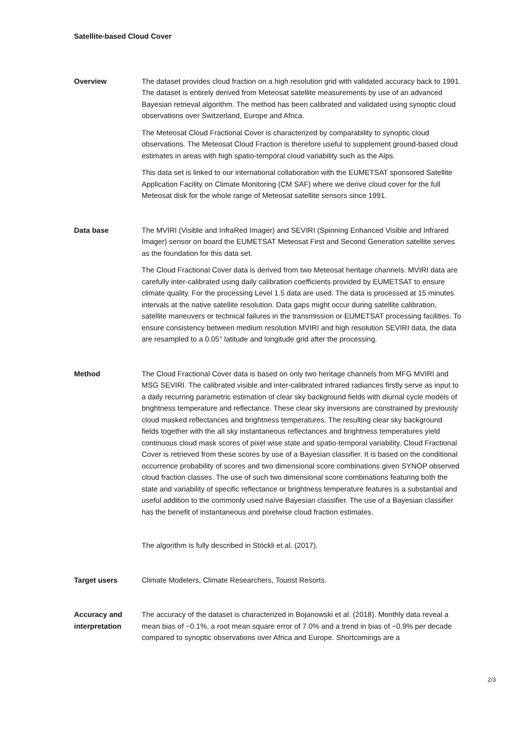Satellite-based Cloud Cover
Overview The dataset provides cloud fraction on a high resolution grid with validated accuracy back to 1991. The dataset is entirely derived from Meteosat satellite measurements by use of an advanced Bayesian retrieval algorithm. The method has been calibrated and validated using synoptic cloud observations over Switzerland, Europe and Africa.
The Meteosat Cloud Fractional Cover is characterized by comparability to synoptic cloud observations. The Meteosat Cloud Fraction is therefore useful to supplement ground-based cloud estimates in areas with high spatio-temporal cloud variability such as the Alps.
This data set is linked to our international collaboration with the EUMETSAT sponsored Satellite Application Facility on Climate Monitoring (CM SAF) where we derive cloud cover for the full Meteosat disk for the whole range of Meteosat satellite sensors since 1991.
Data base The MVIRI (Visible and InfraRed Imager) and SEVIRI (Spinning Enhanced Visible and Infrared Imager) sensor on board the EUMETSAT Meteosat First and Second Generation satellite serves as the foundation for this data set.
The Cloud Fractional Cover data is derived from two Meteosat heritage channels. MVIRI data are carefully inter-calibrated using daily calibration coefficients provided by EUMETSAT to ensure climate quality. For the processing Level 1.5 data are used. The data is processed at 15 minutes intervals at the native satellite resolution. Data gaps might occur during satellite calibration, satellite maneuvers or technical failures in the transmission or EUMETSAT processing facilities. To ensure consistency between medium resolution MVIRI and high resolution SEVIRI data, the data are resampled to a 0.05° latitude and longitude grid after the processing.
Method The Cloud Fractional Cover data is based on only two heritage channels from MFG MVIRI and MSG SEVIRI. The calibrated visible and inter-calibrated infrared radiances firstly serve as input to a daily recurring parametric estimation of clear sky background fields with diurnal cycle models of brightness temperature and reflectance. These clear sky inversions are constrained by previously cloud masked reflectances and brightness temperatures. The resulting clear sky background fields together with the all sky instantaneous reflectances and brightness temperatures yield continuous cloud mask scores of pixel wise state and spatio-temporal variability. Cloud Fractional Cover is retrieved from these scores by use of a Bayesian classifier. It is based on the conditional occurrence probability of scores and two dimensional score combinations given SYNOP observed cloud fraction classes. The use of such two dimensional score combinations featuring both the state and variability of specific reflectance or brightness temperature features is a substantial and useful addition to the commonly used naïve Bayesian classifier. The use of a Bayesian classifier has the benefit of instantaneous and pixelwise cloud fraction estimates.
The algorithm is fully described in Stöckli et al. (2017).
Target users Climate Modelers, Climate Researchers, Tourist Resorts.
Accuracy and interpretation
The accuracy of the dataset is characterized in Bojanowski et al. (2018). Monthly data reveal a mean bias of −0.1%, a root mean square error of 7.0% and a trend in bias of −0.9% per decade compared to synoptic observations over Africa and Europe. Shortcomings are a
2/3